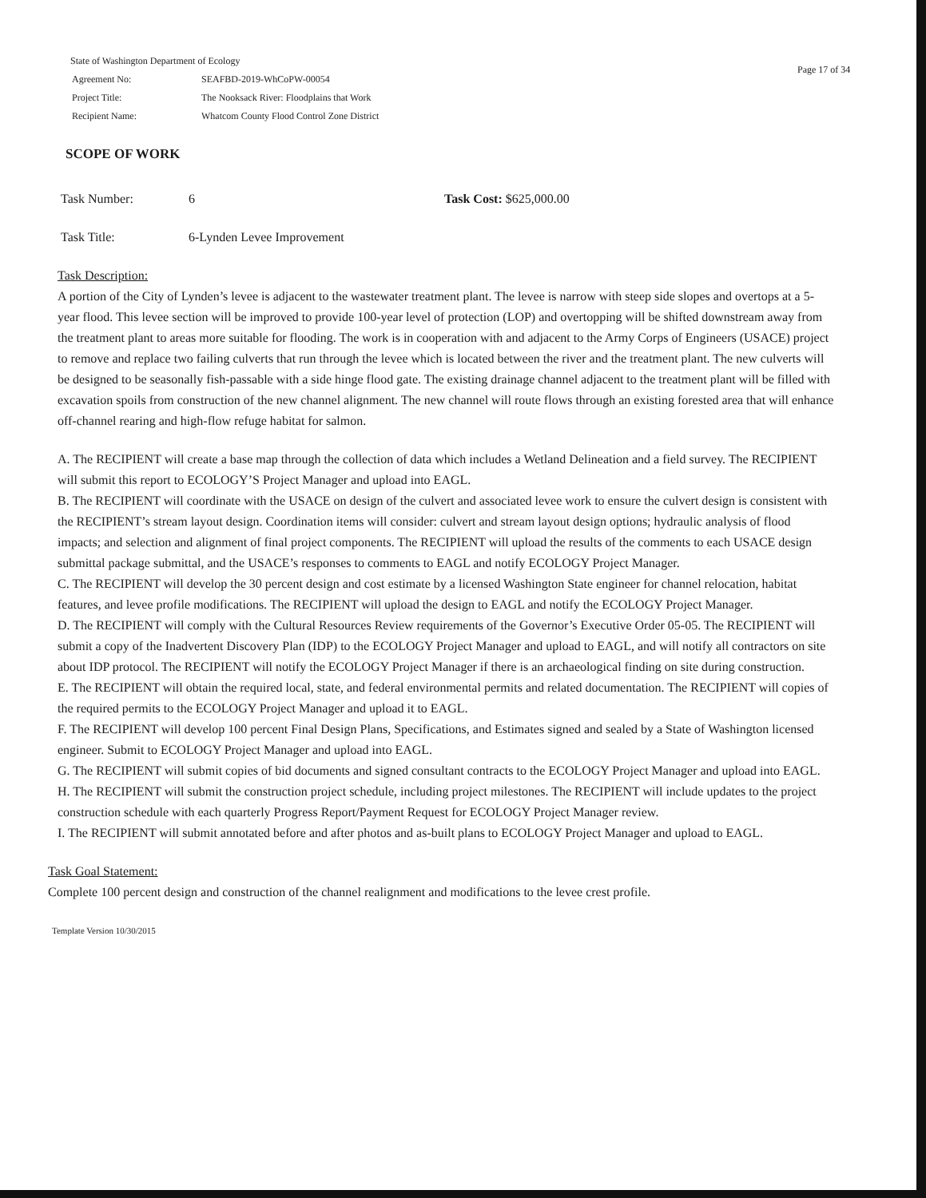State of Washington Department of Ecology
| Agreement No: | SEAFBD-2019-WhCoPW-00054 |
| Project Title: | The Nooksack River: Floodplains that Work |
| Recipient Name: | Whatcom County Flood Control Zone District |
Page 17 of 34
SCOPE OF WORK
Task Number: 6 Task Cost: $625,000.00
Task Title: 6-Lynden Levee Improvement
Task Description:
A portion of the City of Lynden’s levee is adjacent to the wastewater treatment plant. The levee is narrow with steep side slopes and overtops at a 5-year flood. This levee section will be improved to provide 100-year level of protection (LOP) and overtopping will be shifted downstream away from the treatment plant to areas more suitable for flooding. The work is in cooperation with and adjacent to the Army Corps of Engineers (USACE) project to remove and replace two failing culverts that run through the levee which is located between the river and the treatment plant. The new culverts will be designed to be seasonally fish-passable with a side hinge flood gate. The existing drainage channel adjacent to the treatment plant will be filled with excavation spoils from construction of the new channel alignment. The new channel will route flows through an existing forested area that will enhance off-channel rearing and high-flow refuge habitat for salmon.
A. The RECIPIENT will create a base map through the collection of data which includes a Wetland Delineation and a field survey. The RECIPIENT will submit this report to ECOLOGY’S Project Manager and upload into EAGL.
B. The RECIPIENT will coordinate with the USACE on design of the culvert and associated levee work to ensure the culvert design is consistent with the RECIPIENT’s stream layout design. Coordination items will consider: culvert and stream layout design options; hydraulic analysis of flood impacts; and selection and alignment of final project components. The RECIPIENT will upload the results of the comments to each USACE design submittal package submittal, and the USACE’s responses to comments to EAGL and notify ECOLOGY Project Manager.
C. The RECIPIENT will develop the 30 percent design and cost estimate by a licensed Washington State engineer for channel relocation, habitat features, and levee profile modifications. The RECIPIENT will upload the design to EAGL and notify the ECOLOGY Project Manager.
D. The RECIPIENT will comply with the Cultural Resources Review requirements of the Governor’s Executive Order 05-05. The RECIPIENT will submit a copy of the Inadvertent Discovery Plan (IDP) to the ECOLOGY Project Manager and upload to EAGL, and will notify all contractors on site about IDP protocol. The RECIPIENT will notify the ECOLOGY Project Manager if there is an archaeological finding on site during construction.
E. The RECIPIENT will obtain the required local, state, and federal environmental permits and related documentation. The RECIPIENT will copies of the required permits to the ECOLOGY Project Manager and upload it to EAGL.
F. The RECIPIENT will develop 100 percent Final Design Plans, Specifications, and Estimates signed and sealed by a State of Washington licensed engineer. Submit to ECOLOGY Project Manager and upload into EAGL.
G. The RECIPIENT will submit copies of bid documents and signed consultant contracts to the ECOLOGY Project Manager and upload into EAGL.
H. The RECIPIENT will submit the construction project schedule, including project milestones. The RECIPIENT will include updates to the project construction schedule with each quarterly Progress Report/Payment Request for ECOLOGY Project Manager review.
I. The RECIPIENT will submit annotated before and after photos and as-built plans to ECOLOGY Project Manager and upload to EAGL.
Task Goal Statement:
Complete 100 percent design and construction of the channel realignment and modifications to the levee crest profile.
Template Version 10/30/2015